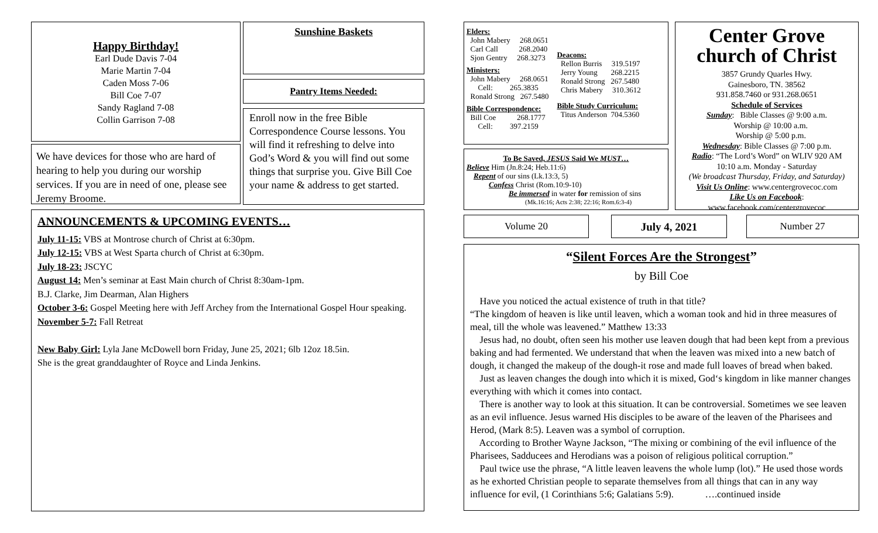Happy Birthday!
Earl Dude Davis 7-04
Marie Martin 7-04
Caden Moss 7-06
Bill Coe 7-07
Sandy Ragland 7-08
Collin Garrison 7-08
We have devices for those who are hard of hearing to help you during our worship services. If you are in need of one, please see Jeremy Broome.
Sunshine Baskets
Pantry Items Needed:
Enroll now in the free Bible Correspondence Course lessons. You will find it refreshing to delve into God’s Word & you will find out some things that surprise you. Give Bill Coe your name & address to get started.
ANNOUNCEMENTS & UPCOMING EVENTS…
July 11-15: VBS at Montrose church of Christ at 6:30pm.
July 12-15: VBS at West Sparta church of Christ at 6:30pm.
July 18-23: JSCYC
August 14: Men’s seminar at East Main church of Christ 8:30am-1pm.
B.J. Clarke, Jim Dearman, Alan Highers
October 3-6: Gospel Meeting here with Jeff Archey from the International Gospel Hour speaking.
November 5-7: Fall Retreat
New Baby Girl: Lyla Jane McDowell born Friday, June 25, 2021; 6lb 12oz 18.5in.
She is the great granddaughter of Royce and Linda Jenkins.
Elders:
John Mabery 268.0651
Carl Call 268.2040
Sjon Gentry 268.3273
Ministers:
John Mabery 268.0651
Cell: 265.3835
Ronald Strong 267.5480
Bible Correspondence:
Bill Coe 268.1777
Cell: 397.2159
Deacons:
Rellon Burris 319.5197
Jerry Young 268.2215
Ronald Strong 267.5480
Chris Mabery 310.3612
Bible Study Curriculum:
Titus Anderson 704.5360
To Be Saved, JESUS Said We MUST…
Believe Him (Jn.8:24; Heb.11:6)
Repent of our sins (Lk.13:3, 5)
Confess Christ (Rom.10:9-10)
Be immersed in water for remission of sins
(Mk.16:16; Acts 2:38; 22:16; Rom.6:3-4)
Center Grove
church of Christ
3857 Grundy Quarles Hwy.
Gainesboro, TN. 38562
931.858.7460 or 931.268.0651
Schedule of Services
Sunday: Bible Classes @ 9:00 a.m.
Worship @ 10:00 a.m.
Worship @ 5:00 p.m.
Wednesday: Bible Classes @ 7:00 p.m.
Radio: “The Lord’s Word” on WLIV 920 AM
10:10 a.m. Monday - Saturday
(We broadcast Thursday, Friday, and Saturday)
Visit Us Online: www.centergrovecoc.com
Like Us on Facebook:
www.facebook.com/centergrovecoc
Volume 20 July 4, 2021 Number 27
“Silent Forces Are the Strongest”
by Bill Coe
Have you noticed the actual existence of truth in that title?
“The kingdom of heaven is like until leaven, which a woman took and hid in three measures of meal, till the whole was leavened.” Matthew 13:33
Jesus had, no doubt, often seen his mother use leaven dough that had been kept from a previous baking and had fermented. We understand that when the leaven was mixed into a new batch of dough, it changed the makeup of the dough-it rose and made full loaves of bread when baked.
Just as leaven changes the dough into which it is mixed, God‘s kingdom in like manner changes everything with which it comes into contact.
There is another way to look at this situation. It can be controversial. Sometimes we see leaven as an evil influence. Jesus warned His disciples to be aware of the leaven of the Pharisees and Herod, (Mark 8:5). Leaven was a symbol of corruption.
According to Brother Wayne Jackson, “The mixing or combining of the evil influence of the Pharisees, Sadducees and Herodians was a poison of religious political corruption.”
Paul twice use the phrase, “A little leaven leavens the whole lump (lot).” He used those words as he exhorted Christian people to separate themselves from all things that can in any way influence for evil, (1 Corinthians 5:6; Galatians 5:9). ….continued inside